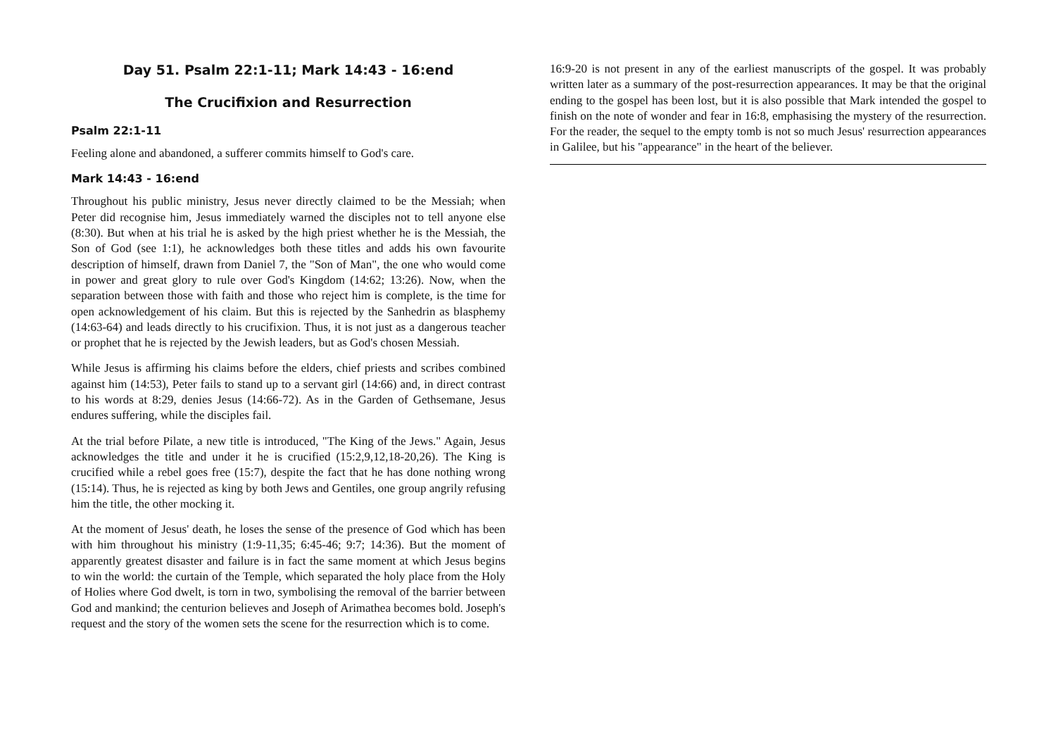Day 51. Psalm 22:1-11; Mark 14:43 - 16:end
The Crucifixion and Resurrection
Psalm 22:1-11
Feeling alone and abandoned, a sufferer commits himself to God's care.
Mark 14:43 - 16:end
Throughout his public ministry, Jesus never directly claimed to be the Messiah; when Peter did recognise him, Jesus immediately warned the disciples not to tell anyone else (8:30). But when at his trial he is asked by the high priest whether he is the Messiah, the Son of God (see 1:1), he acknowledges both these titles and adds his own favourite description of himself, drawn from Daniel 7, the "Son of Man", the one who would come in power and great glory to rule over God's Kingdom (14:62; 13:26). Now, when the separation between those with faith and those who reject him is complete, is the time for open acknowledgement of his claim. But this is rejected by the Sanhedrin as blasphemy (14:63-64) and leads directly to his crucifixion. Thus, it is not just as a dangerous teacher or prophet that he is rejected by the Jewish leaders, but as God's chosen Messiah.
While Jesus is affirming his claims before the elders, chief priests and scribes combined against him (14:53), Peter fails to stand up to a servant girl (14:66) and, in direct contrast to his words at 8:29, denies Jesus (14:66-72). As in the Garden of Gethsemane, Jesus endures suffering, while the disciples fail.
At the trial before Pilate, a new title is introduced, "The King of the Jews." Again, Jesus acknowledges the title and under it he is crucified (15:2,9,12,18-20,26). The King is crucified while a rebel goes free (15:7), despite the fact that he has done nothing wrong (15:14). Thus, he is rejected as king by both Jews and Gentiles, one group angrily refusing him the title, the other mocking it.
At the moment of Jesus' death, he loses the sense of the presence of God which has been with him throughout his ministry (1:9-11,35; 6:45-46; 9:7; 14:36). But the moment of apparently greatest disaster and failure is in fact the same moment at which Jesus begins to win the world: the curtain of the Temple, which separated the holy place from the Holy of Holies where God dwelt, is torn in two, symbolising the removal of the barrier between God and mankind; the centurion believes and Joseph of Arimathea becomes bold. Joseph's request and the story of the women sets the scene for the resurrection which is to come.
16:9-20 is not present in any of the earliest manuscripts of the gospel. It was probably written later as a summary of the post-resurrection appearances. It may be that the original ending to the gospel has been lost, but it is also possible that Mark intended the gospel to finish on the note of wonder and fear in 16:8, emphasising the mystery of the resurrection. For the reader, the sequel to the empty tomb is not so much Jesus' resurrection appearances in Galilee, but his "appearance" in the heart of the believer.